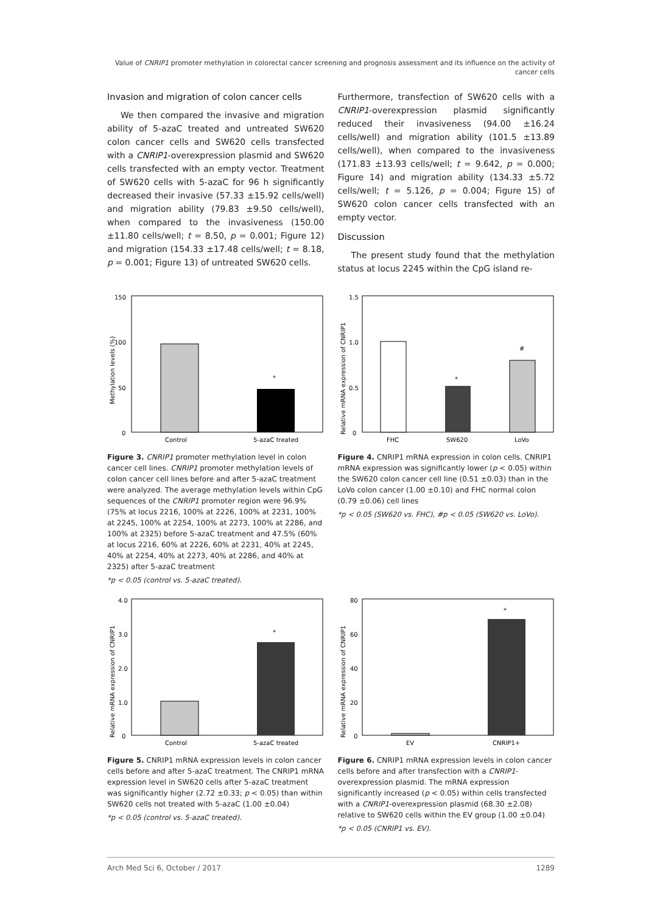Value of CNRIP1 promoter methylation in colorectal cancer screening and prognosis assessment and its influence on the activity of cancer cells
Invasion and migration of colon cancer cells
We then compared the invasive and migration ability of 5-azaC treated and untreated SW620 colon cancer cells and SW620 cells transfected with a CNRIP1-overexpression plasmid and SW620 cells transfected with an empty vector. Treatment of SW620 cells with 5-azaC for 96 h significantly decreased their invasive (57.33 ±15.92 cells/well) and migration ability (79.83 ±9.50 cells/well), when compared to the invasiveness (150.00 ±11.80 cells/well; t = 8.50, p = 0.001; Figure 12) and migration (154.33 ±17.48 cells/well; t = 8.18, p = 0.001; Figure 13) of untreated SW620 cells.
Furthermore, transfection of SW620 cells with a CNRIP1-overexpression plasmid significantly reduced their invasiveness (94.00 ±16.24 cells/well) and migration ability (101.5 ±13.89 cells/well), when compared to the invasiveness (171.83 ±13.93 cells/well; t = 9.642, p = 0.000; Figure 14) and migration ability (134.33 ±5.72 cells/well; t = 5.126, p = 0.004; Figure 15) of SW620 colon cancer cells transfected with an empty vector.
Discussion
The present study found that the methylation status at locus 2245 within the CpG island re-
Methylation levels (%)
150
100
50
0
*
Control
5-azaC treated
Figure 3. CNRIP1 promoter methylation level in colon cancer cell lines. CNRIP1 promoter methylation levels of colon cancer cell lines before and after 5-azaC treatment were analyzed. The average methylation levels within CpG sequences of the CNRIP1 promoter region were 96.9% (75% at locus 2216, 100% at 2226, 100% at 2231, 100% at 2245, 100% at 2254, 100% at 2273, 100% at 2286, and 100% at 2325) before 5-azaC treatment and 47.5% (60% at locus 2216, 60% at 2226, 60% at 2231, 40% at 2245, 40% at 2254, 40% at 2273, 40% at 2286, and 40% at 2325) after 5-azaC treatment
*p < 0.05 (control vs. 5-azaC treated).
Relative mRNA expression of CNRIP1
1.5
1.0
0.5
0
*
#
FHC
SW620
LoVo
Figure 4. CNRIP1 mRNA expression in colon cells. CNRIP1 mRNA expression was significantly lower (p < 0.05) within the SW620 colon cancer cell line (0.51 ±0.03) than in the LoVo colon cancer (1.00 ±0.10) and FHC normal colon (0.79 ±0.06) cell lines
*p < 0.05 (SW620 vs. FHC), #p < 0.05 (SW620 vs. LoVo).
Relative mRNA expression of CNRIP1
4.0
3.0
2.0
1.0
0
*
Control
5-azaC treated
Figure 5. CNRIP1 mRNA expression levels in colon cancer cells before and after 5-azaC treatment. The CNRIP1 mRNA expression level in SW620 cells after 5-azaC treatment was significantly higher (2.72 ±0.33; p < 0.05) than within SW620 cells not treated with 5-azaC (1.00 ±0.04)
*p < 0.05 (control vs. 5-azaC treated).
Relative mRNA expression of CNRIP1
80
60
40
20
0
*
EV
CNRIP1+
Figure 6. CNRIP1 mRNA expression levels in colon cancer cells before and after transfection with a CNRIP1-overexpression plasmid. The mRNA expression significantly increased (p < 0.05) within cells transfected with a CNRIP1-overexpression plasmid (68.30 ±2.08) relative to SW620 cells within the EV group (1.00 ±0.04)
*p < 0.05 (CNRIP1 vs. EV).
Arch Med Sci 6, October / 2017 1289